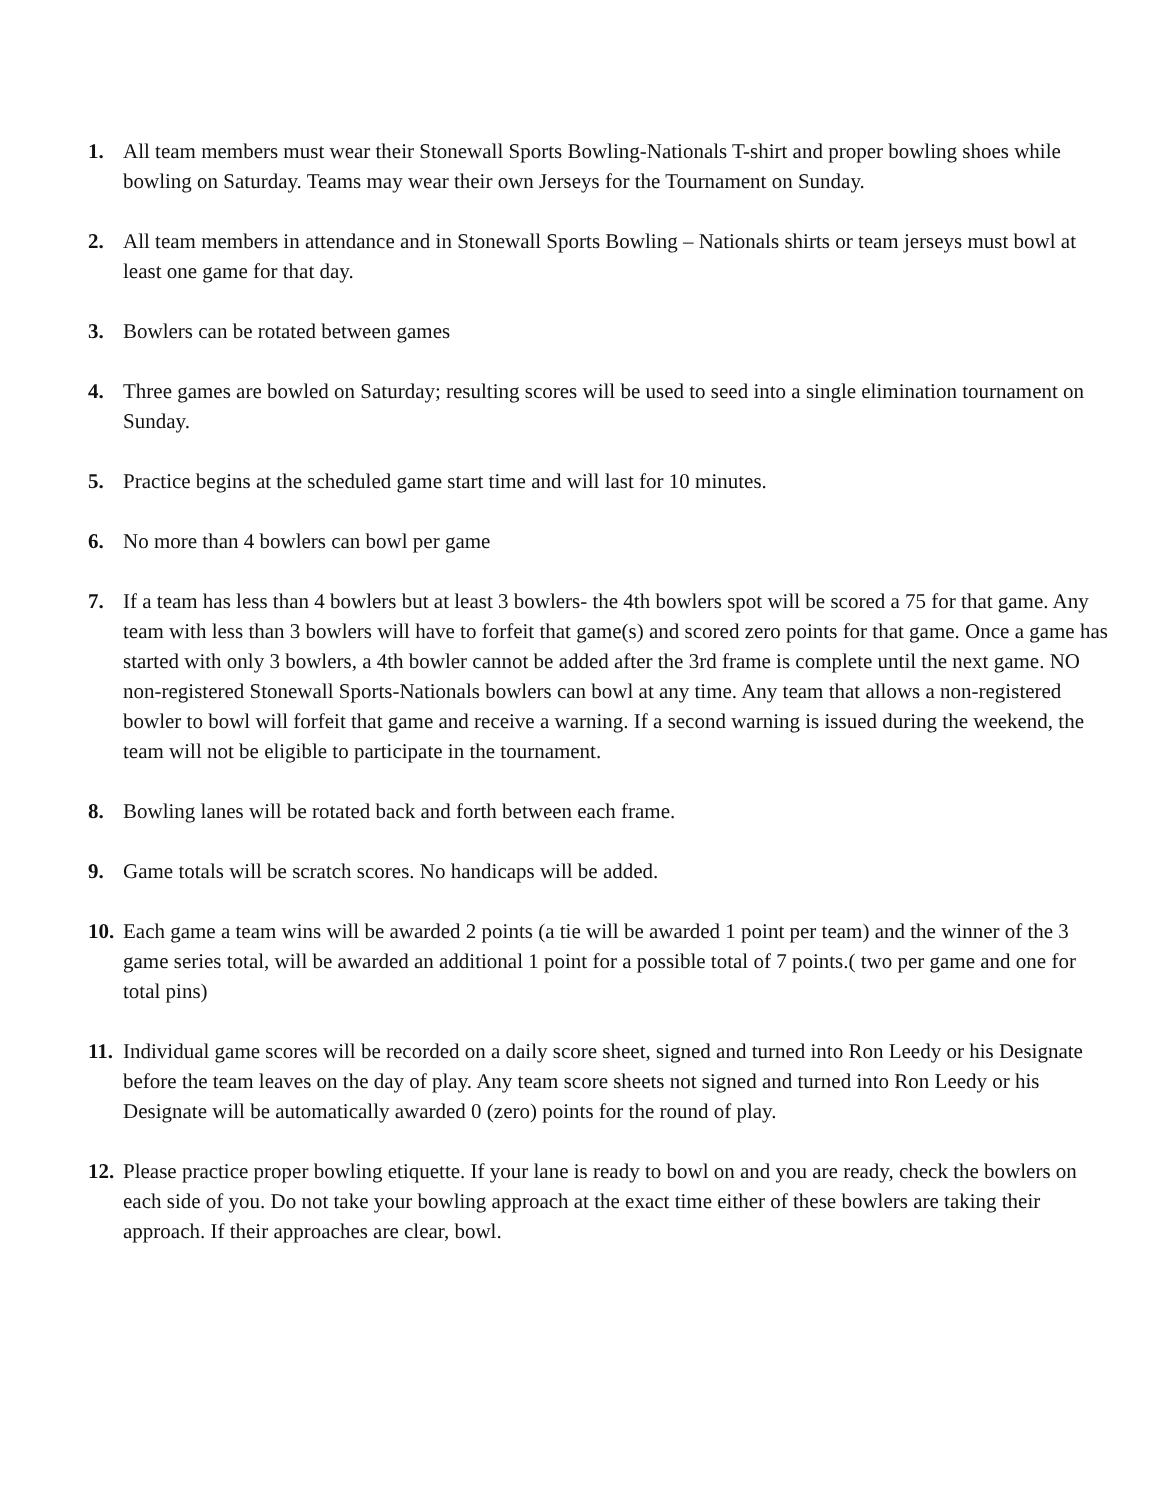1. All team members must wear their Stonewall Sports Bowling-Nationals T-shirt and proper bowling shoes while bowling on Saturday. Teams may wear their own Jerseys for the Tournament on Sunday.
2. All team members in attendance and in Stonewall Sports Bowling – Nationals shirts or team jerseys must bowl at least one game for that day.
3. Bowlers can be rotated between games
4. Three games are bowled on Saturday; resulting scores will be used to seed into a single elimination tournament on Sunday.
5. Practice begins at the scheduled game start time and will last for 10 minutes.
6. No more than 4 bowlers can bowl per game
7. If a team has less than 4 bowlers but at least 3 bowlers- the 4th bowlers spot will be scored a 75 for that game. Any team with less than 3 bowlers will have to forfeit that game(s) and scored zero points for that game. Once a game has started with only 3 bowlers, a 4th bowler cannot be added after the 3rd frame is complete until the next game. NO non-registered Stonewall Sports-Nationals bowlers can bowl at any time. Any team that allows a non-registered bowler to bowl will forfeit that game and receive a warning. If a second warning is issued during the weekend, the team will not be eligible to participate in the tournament.
8. Bowling lanes will be rotated back and forth between each frame.
9. Game totals will be scratch scores. No handicaps will be added.
10.
Each game a team wins will be awarded 2 points (a tie will be awarded 1 point per team) and the winner of the 3 game series total, will be awarded an additional 1 point for a possible total of 7 points.( two per game and one for total pins)
11.
Individual game scores will be recorded on a daily score sheet, signed and turned into Ron Leedy or his Designate before the team leaves on the day of play. Any team score sheets not signed and turned into Ron Leedy or his Designate will be automatically awarded 0 (zero) points for the round of play.
12.
Please practice proper bowling etiquette. If your lane is ready to bowl on and you are ready, check the bowlers on each side of you. Do not take your bowling approach at the exact time either of these bowlers are taking their approach. If their approaches are clear, bowl.